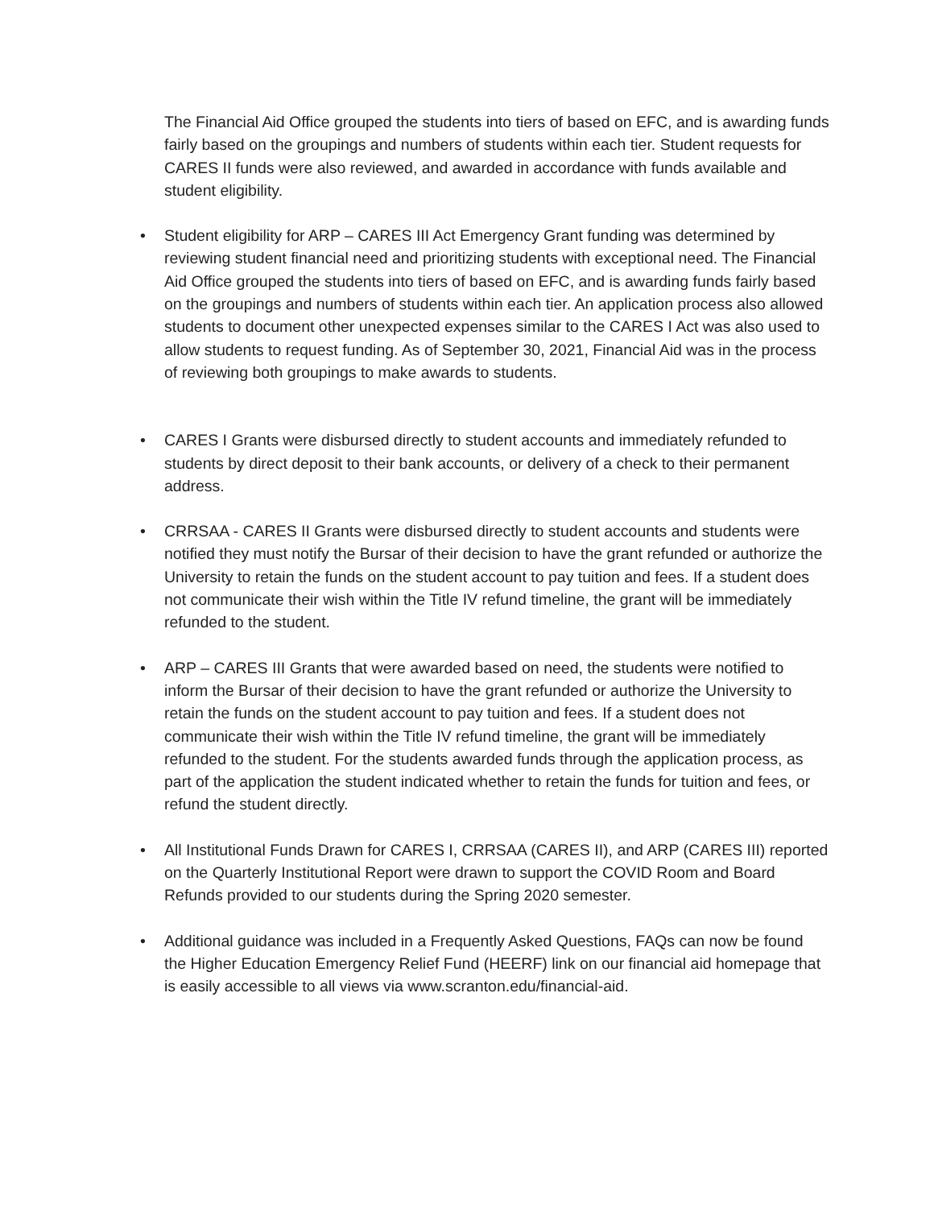The Financial Aid Office grouped the students into tiers of based on EFC, and is awarding funds fairly based on the groupings and numbers of students within each tier. Student requests for CARES II funds were also reviewed, and awarded in accordance with funds available and student eligibility.
• Student eligibility for ARP – CARES III Act Emergency Grant funding was determined by reviewing student financial need and prioritizing students with exceptional need. The Financial Aid Office grouped the students into tiers of based on EFC, and is awarding funds fairly based on the groupings and numbers of students within each tier. An application process also allowed students to document other unexpected expenses similar to the CARES I Act was also used to allow students to request funding. As of September 30, 2021, Financial Aid was in the process of reviewing both groupings to make awards to students.
• CARES I Grants were disbursed directly to student accounts and immediately refunded to students by direct deposit to their bank accounts, or delivery of a check to their permanent address.
• CRRSAA - CARES II Grants were disbursed directly to student accounts and students were notified they must notify the Bursar of their decision to have the grant refunded or authorize the University to retain the funds on the student account to pay tuition and fees. If a student does not communicate their wish within the Title IV refund timeline, the grant will be immediately refunded to the student.
• ARP – CARES III Grants that were awarded based on need, the students were notified to inform the Bursar of their decision to have the grant refunded or authorize the University to retain the funds on the student account to pay tuition and fees. If a student does not communicate their wish within the Title IV refund timeline, the grant will be immediately refunded to the student. For the students awarded funds through the application process, as part of the application the student indicated whether to retain the funds for tuition and fees, or refund the student directly.
• All Institutional Funds Drawn for CARES I, CRRSAA (CARES II), and ARP (CARES III) reported on the Quarterly Institutional Report were drawn to support the COVID Room and Board Refunds provided to our students during the Spring 2020 semester.
• Additional guidance was included in a Frequently Asked Questions, FAQs can now be found the Higher Education Emergency Relief Fund (HEERF) link on our financial aid homepage that is easily accessible to all views via www.scranton.edu/financial-aid.